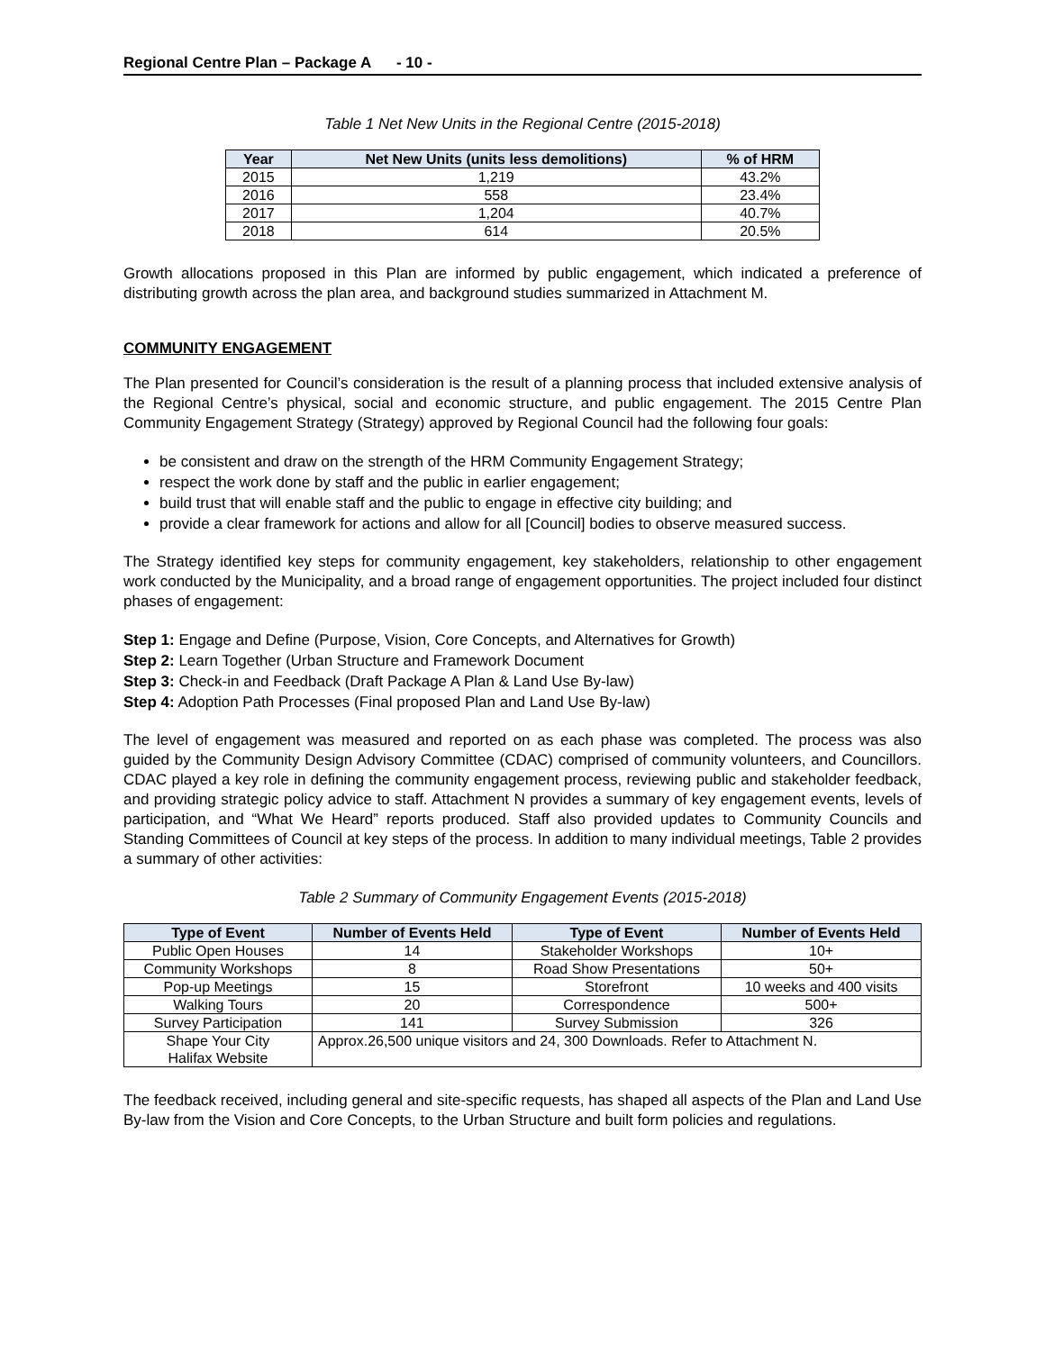Regional Centre Plan – Package A - 10 -
Table 1 Net New Units in the Regional Centre (2015-2018)
| Year | Net New Units (units less demolitions) | % of HRM |
| --- | --- | --- |
| 2015 | 1,219 | 43.2% |
| 2016 | 558 | 23.4% |
| 2017 | 1,204 | 40.7% |
| 2018 | 614 | 20.5% |
Growth allocations proposed in this Plan are informed by public engagement, which indicated a preference of distributing growth across the plan area, and background studies summarized in Attachment M.
COMMUNITY ENGAGEMENT
The Plan presented for Council’s consideration is the result of a planning process that included extensive analysis of the Regional Centre’s physical, social and economic structure, and public engagement. The 2015 Centre Plan Community Engagement Strategy (Strategy) approved by Regional Council had the following four goals:
be consistent and draw on the strength of the HRM Community Engagement Strategy;
respect the work done by staff and the public in earlier engagement;
build trust that will enable staff and the public to engage in effective city building; and
provide a clear framework for actions and allow for all [Council] bodies to observe measured success.
The Strategy identified key steps for community engagement, key stakeholders, relationship to other engagement work conducted by the Municipality, and a broad range of engagement opportunities. The project included four distinct phases of engagement:
Step 1: Engage and Define (Purpose, Vision, Core Concepts, and Alternatives for Growth)
Step 2: Learn Together (Urban Structure and Framework Document
Step 3: Check-in and Feedback (Draft Package A Plan & Land Use By-law)
Step 4: Adoption Path Processes (Final proposed Plan and Land Use By-law)
The level of engagement was measured and reported on as each phase was completed. The process was also guided by the Community Design Advisory Committee (CDAC) comprised of community volunteers, and Councillors. CDAC played a key role in defining the community engagement process, reviewing public and stakeholder feedback, and providing strategic policy advice to staff. Attachment N provides a summary of key engagement events, levels of participation, and “What We Heard” reports produced. Staff also provided updates to Community Councils and Standing Committees of Council at key steps of the process. In addition to many individual meetings, Table 2 provides a summary of other activities:
Table 2 Summary of Community Engagement Events (2015-2018)
| Type of Event | Number of Events Held | Type of Event | Number of Events Held |
| --- | --- | --- | --- |
| Public Open Houses | 14 | Stakeholder Workshops | 10+ |
| Community Workshops | 8 | Road Show Presentations | 50+ |
| Pop-up Meetings | 15 | Storefront | 10 weeks and 400 visits |
| Walking Tours | 20 | Correspondence | 500+ |
| Survey Participation | 141 | Survey Submission | 326 |
| Shape Your City Halifax Website | Approx.26,500 unique visitors and 24, 300 Downloads. Refer to Attachment N. | | |
The feedback received, including general and site-specific requests, has shaped all aspects of the Plan and Land Use By-law from the Vision and Core Concepts, to the Urban Structure and built form policies and regulations.